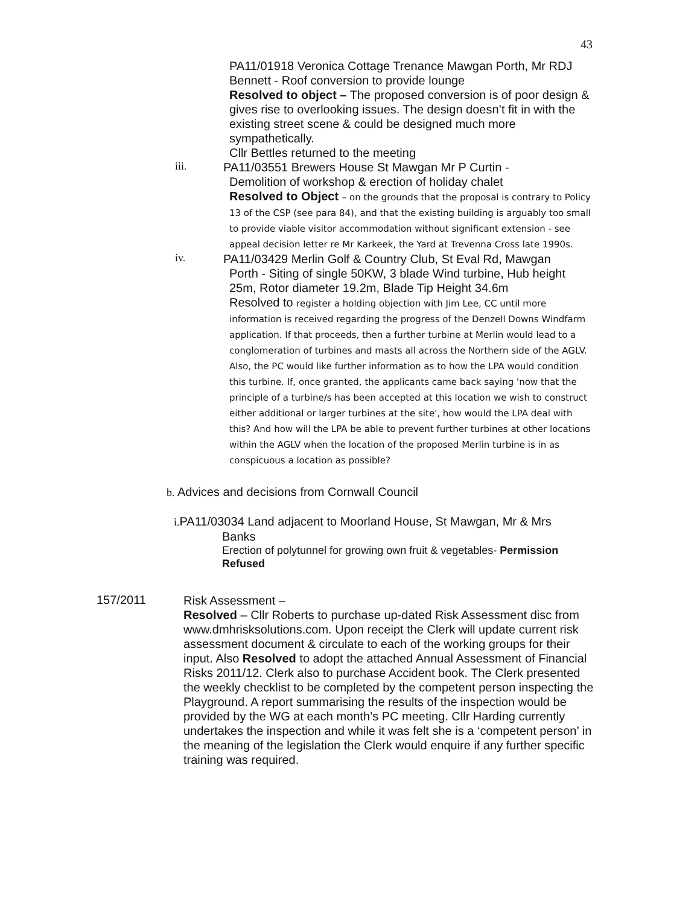43
PA11/01918 Veronica Cottage Trenance Mawgan Porth, Mr RDJ Bennett - Roof conversion to provide lounge
Resolved to object – The proposed conversion is of poor design & gives rise to overlooking issues. The design doesn’t fit in with the existing street scene & could be designed much more sympathetically.
Cllr Bettles returned to the meeting
iii.
PA11/03551 Brewers House St Mawgan Mr P Curtin -
Demolition of workshop & erection of holiday chalet
Resolved to Object – on the grounds that the proposal is contrary to Policy 13 of the CSP (see para 84), and that the existing building is arguably too small to provide viable visitor accommodation without significant extension - see appeal decision letter re Mr Karkeek, the Yard at Trevenna Cross late 1990s.
iv.
PA11/03429 Merlin Golf & Country Club, St Eval Rd, Mawgan
Porth - Siting of single 50KW, 3 blade Wind turbine, Hub height 25m, Rotor diameter 19.2m, Blade Tip Height 34.6m
Resolved to register a holding objection with Jim Lee, CC until more information is received regarding the progress of the Denzell Downs Windfarm application. If that proceeds, then a further turbine at Merlin would lead to a conglomeration of turbines and masts all across the Northern side of the AGLV. Also, the PC would like further information as to how the LPA would condition this turbine. If, once granted, the applicants came back saying 'now that the principle of a turbine/s has been accepted at this location we wish to construct either additional or larger turbines at the site', how would the LPA deal with this? And how will the LPA be able to prevent further turbines at other locations within the AGLV when the location of the proposed Merlin turbine is in as conspicuous a location as possible?
b. Advices and decisions from Cornwall Council
i. PA11/03034 Land adjacent to Moorland House, St Mawgan, Mr & Mrs
Banks
Erection of polytunnel for growing own fruit & vegetables- Permission Refused
157/2011
Risk Assessment –
Resolved – Cllr Roberts to purchase up-dated Risk Assessment disc from www.dmhrisksolutions.com. Upon receipt the Clerk will update current risk assessment document & circulate to each of the working groups for their input. Also Resolved to adopt the attached Annual Assessment of Financial Risks 2011/12. Clerk also to purchase Accident book. The Clerk presented the weekly checklist to be completed by the competent person inspecting the Playground. A report summarising the results of the inspection would be provided by the WG at each month’s PC meeting. Cllr Harding currently undertakes the inspection and while it was felt she is a ‘competent person’ in the meaning of the legislation the Clerk would enquire if any further specific training was required.